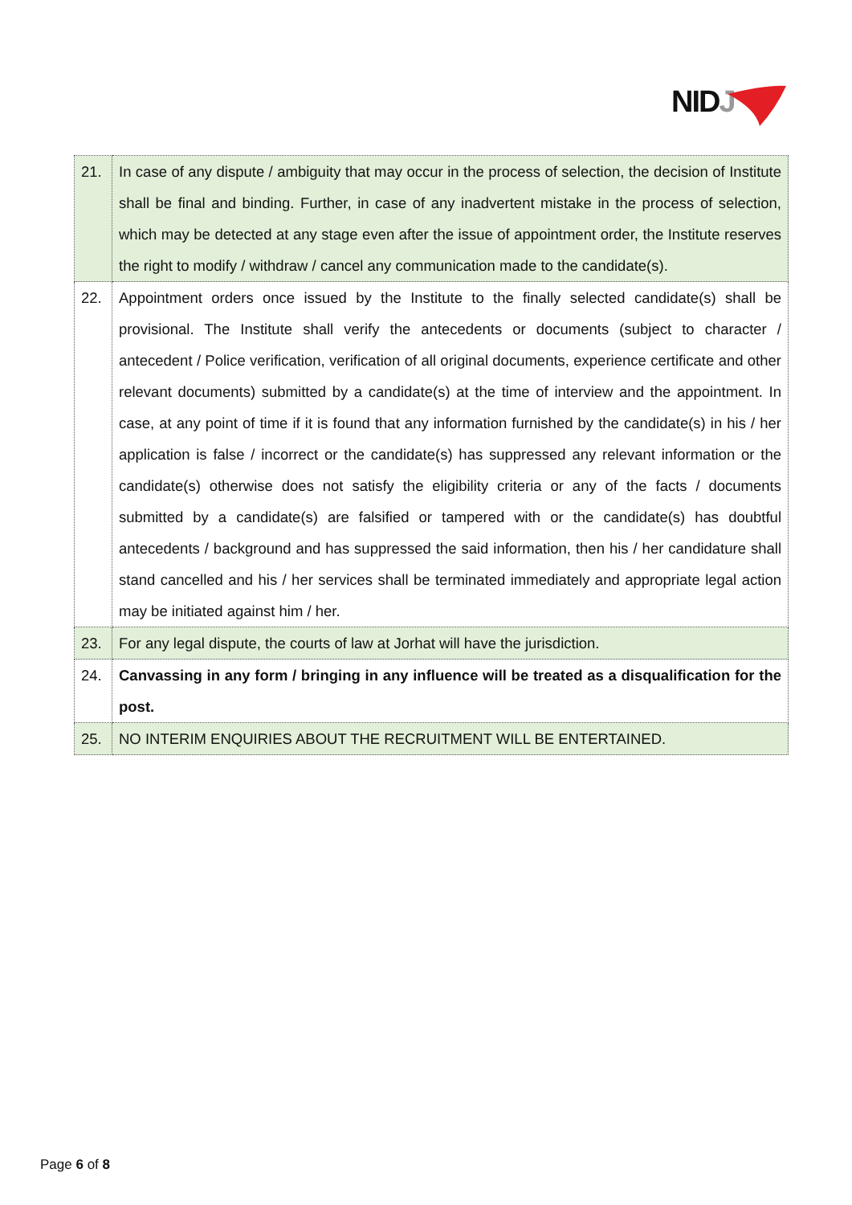NIDJ
| 21. | In case of any dispute / ambiguity that may occur in the process of selection, the decision of Institute shall be final and binding. Further, in case of any inadvertent mistake in the process of selection, which may be detected at any stage even after the issue of appointment order, the Institute reserves the right to modify / withdraw / cancel any communication made to the candidate(s). |
| 22. | Appointment orders once issued by the Institute to the finally selected candidate(s) shall be provisional. The Institute shall verify the antecedents or documents (subject to character / antecedent / Police verification, verification of all original documents, experience certificate and other relevant documents) submitted by a candidate(s) at the time of interview and the appointment. In case, at any point of time if it is found that any information furnished by the candidate(s) in his / her application is false / incorrect or the candidate(s) has suppressed any relevant information or the candidate(s) otherwise does not satisfy the eligibility criteria or any of the facts / documents submitted by a candidate(s) are falsified or tampered with or the candidate(s) has doubtful antecedents / background and has suppressed the said information, then his / her candidature shall stand cancelled and his / her services shall be terminated immediately and appropriate legal action may be initiated against him / her. |
| 23. | For any legal dispute, the courts of law at Jorhat will have the jurisdiction. |
| 24. | Canvassing in any form / bringing in any influence will be treated as a disqualification for the post. |
| 25. | NO INTERIM ENQUIRIES ABOUT THE RECRUITMENT WILL BE ENTERTAINED. |
Page 6 of 8